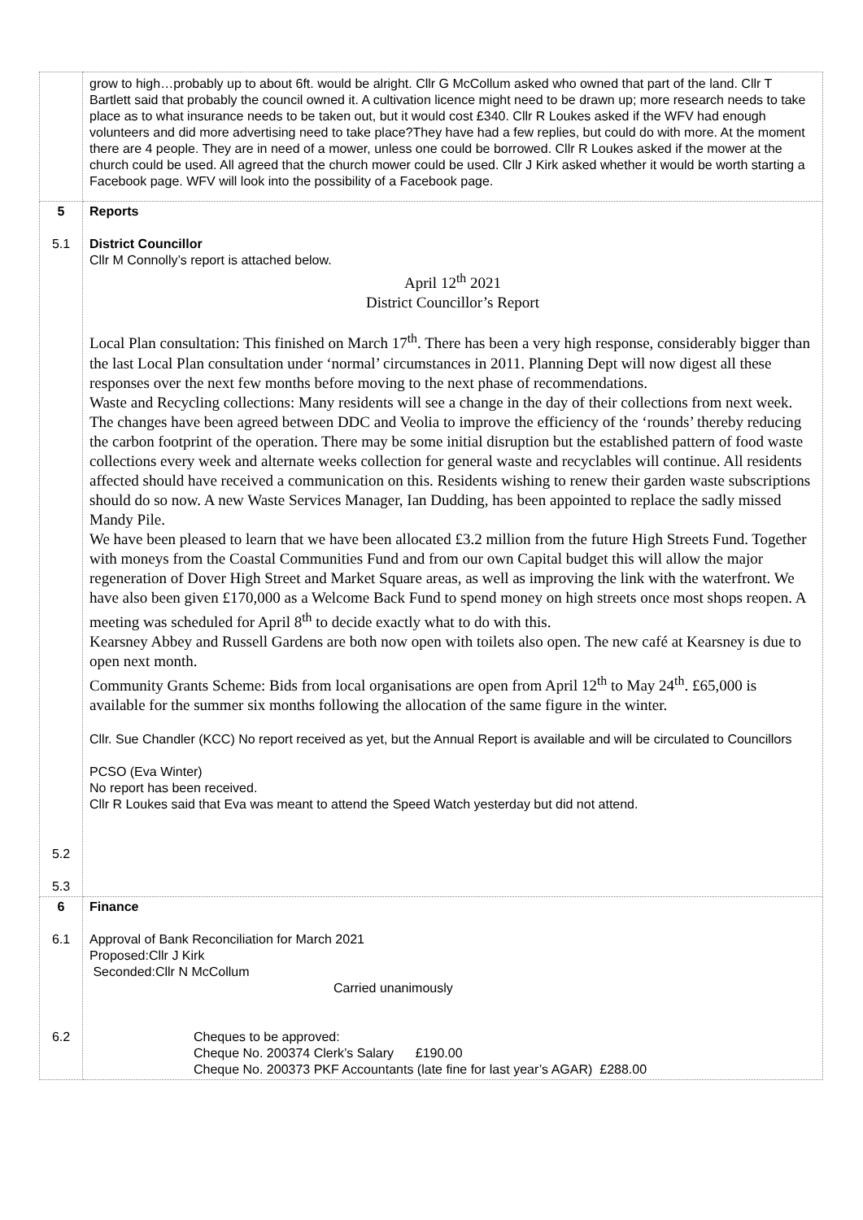| | grow to high…probably up to about 6ft. would be alright. Cllr G McCollum asked who owned that part of the land. Cllr T Bartlett said that probably the council owned it. A cultivation licence might need to be drawn up; more research needs to take place as to what insurance needs to be taken out, but it would cost £340. Cllr R Loukes asked if the WFV had enough volunteers and did more advertising need to take place?They have had a few replies, but could do with more. At the moment there are 4 people. They are in need of a mower, unless one could be borrowed. Cllr R Loukes asked if the mower at the church could be used. All agreed that the church mower could be used. Cllr J Kirk asked whether it would be worth starting a Facebook page. WFV will look into the possibility of a Facebook page. |
| 5 5.1 5.2 5.3 | Reports District Councillor Cllr M Connolly’s report is attached below. April 12<sup>th</sup> 2021 District Councillor’s Report Local Plan consultation: This finished on March 17<sup>th</sup>. There has been a very high response, considerably bigger than the last Local Plan consultation under ‘normal’ circumstances in 2011. Planning Dept will now digest all these responses over the next few months before moving to the next phase of recommendations. Waste and Recycling collections: Many residents will see a change in the day of their collections from next week. The changes have been agreed between DDC and Veolia to improve the efficiency of the ‘rounds’ thereby reducing the carbon footprint of the operation. There may be some initial disruption but the established pattern of food waste collections every week and alternate weeks collection for general waste and recyclables will continue. All residents affected should have received a communication on this. Residents wishing to renew their garden waste subscriptions should do so now. A new Waste Services Manager, Ian Dudding, has been appointed to replace the sadly missed Mandy Pile. We have been pleased to learn that we have been allocated £3.2 million from the future High Streets Fund. Together with moneys from the Coastal Communities Fund and from our own Capital budget this will allow the major regeneration of Dover High Street and Market Square areas, as well as improving the link with the waterfront. We have also been given £170,000 as a Welcome Back Fund to spend money on high streets once most shops reopen. A meeting was scheduled for April 8<sup>th</sup> to decide exactly what to do with this. Kearsney Abbey and Russell Gardens are both now open with toilets also open. The new café at Kearsney is due to open next month. Community Grants Scheme: Bids from local organisations are open from April 12<sup>th</sup> to May 24<sup>th</sup>. £65,000 is available for the summer six months following the allocation of the same figure in the winter. Cllr. Sue Chandler (KCC) No report received as yet, but the Annual Report is available and will be circulated to Councillors PCSO (Eva Winter) No report has been received. Cllr R Loukes said that Eva was meant to attend the Speed Watch yesterday but did not attend. |
| 6 6.1 6.2 | Finance Approval of Bank Reconciliation for March 2021 Proposed:Cllr J Kirk Seconded:Cllr N McCollum Carried unanimously Cheques to be approved: Cheque No. 200374 Clerk’s Salary £190.00 Cheque No. 200373 PKF Accountants (late fine for last year’s AGAR) £288.00 |